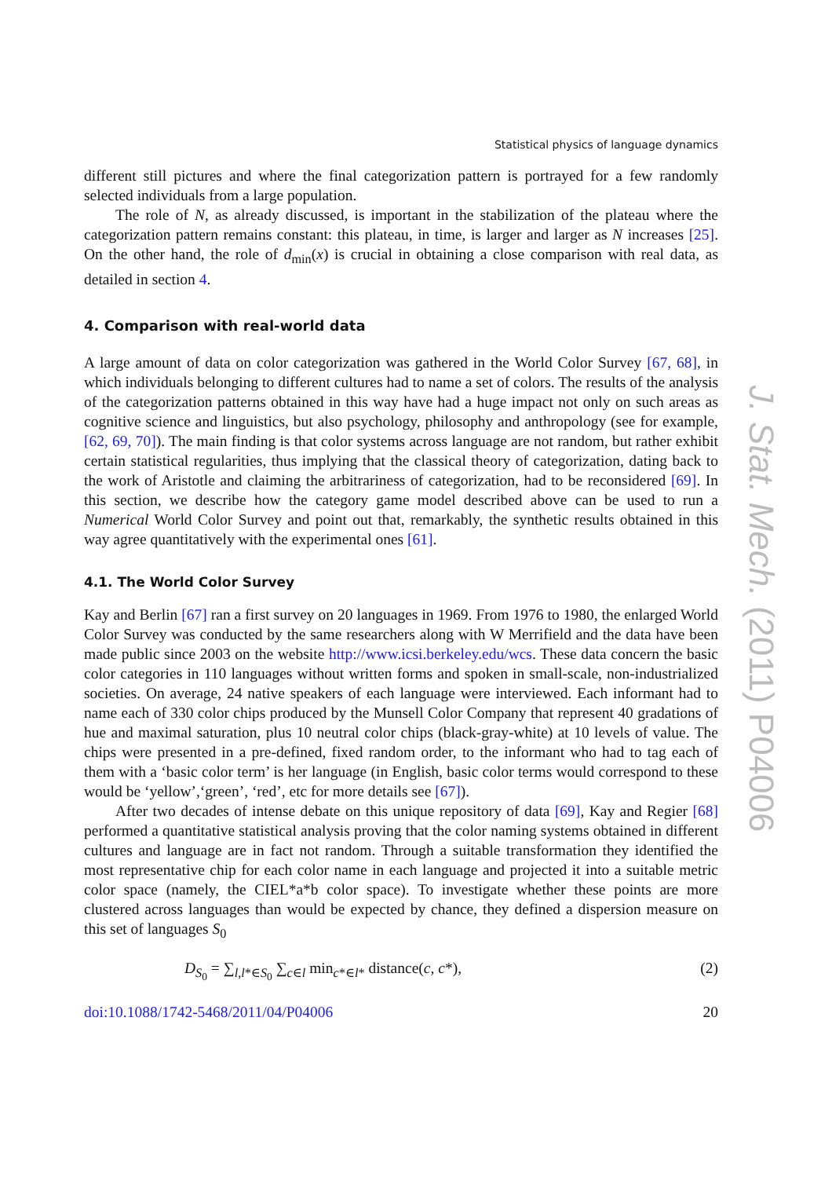Statistical physics of language dynamics
different still pictures and where the final categorization pattern is portrayed for a few randomly selected individuals from a large population.
The role of N, as already discussed, is important in the stabilization of the plateau where the categorization pattern remains constant: this plateau, in time, is larger and larger as N increases [25]. On the other hand, the role of d<sub>min</sub>(x) is crucial in obtaining a close comparison with real data, as detailed in section 4.
4. Comparison with real-world data
A large amount of data on color categorization was gathered in the World Color Survey [67, 68], in which individuals belonging to different cultures had to name a set of colors. The results of the analysis of the categorization patterns obtained in this way have had a huge impact not only on such areas as cognitive science and linguistics, but also psychology, philosophy and anthropology (see for example, [62, 69, 70]). The main finding is that color systems across language are not random, but rather exhibit certain statistical regularities, thus implying that the classical theory of categorization, dating back to the work of Aristotle and claiming the arbitrariness of categorization, had to be reconsidered [69]. In this section, we describe how the category game model described above can be used to run a Numerical World Color Survey and point out that, remarkably, the synthetic results obtained in this way agree quantitatively with the experimental ones [61].
4.1. The World Color Survey
Kay and Berlin [67] ran a first survey on 20 languages in 1969. From 1976 to 1980, the enlarged World Color Survey was conducted by the same researchers along with W Merrifield and the data have been made public since 2003 on the website http://www.icsi.berkeley.edu/wcs. These data concern the basic color categories in 110 languages without written forms and spoken in small-scale, non-industrialized societies. On average, 24 native speakers of each language were interviewed. Each informant had to name each of 330 color chips produced by the Munsell Color Company that represent 40 gradations of hue and maximal saturation, plus 10 neutral color chips (black-gray-white) at 10 levels of value. The chips were presented in a pre-defined, fixed random order, to the informant who had to tag each of them with a ‘basic color term’ is her language (in English, basic color terms would correspond to these would be ‘yellow’,‘green’, ‘red’, etc for more details see [67]).
After two decades of intense debate on this unique repository of data [69], Kay and Regier [68] performed a quantitative statistical analysis proving that the color naming systems obtained in different cultures and language are in fact not random. Through a suitable transformation they identified the most representative chip for each color name in each language and projected it into a suitable metric color space (namely, the CIEL*a*b color space). To investigate whether these points are more clustered across languages than would be expected by chance, they defined a dispersion measure on this set of languages S<sub>0</sub>
D<sub>S<sub>0</sub></sub> = ∑<sub>l,l*∈S<sub>0</sub></sub> ∑<sub>c∈l</sub> min<sub>c*∈l*</sub> distance(c, c*), (2)
doi:10.1088/1742-5468/2011/04/P04006 20
J. Stat. Mech. (2011) P04006